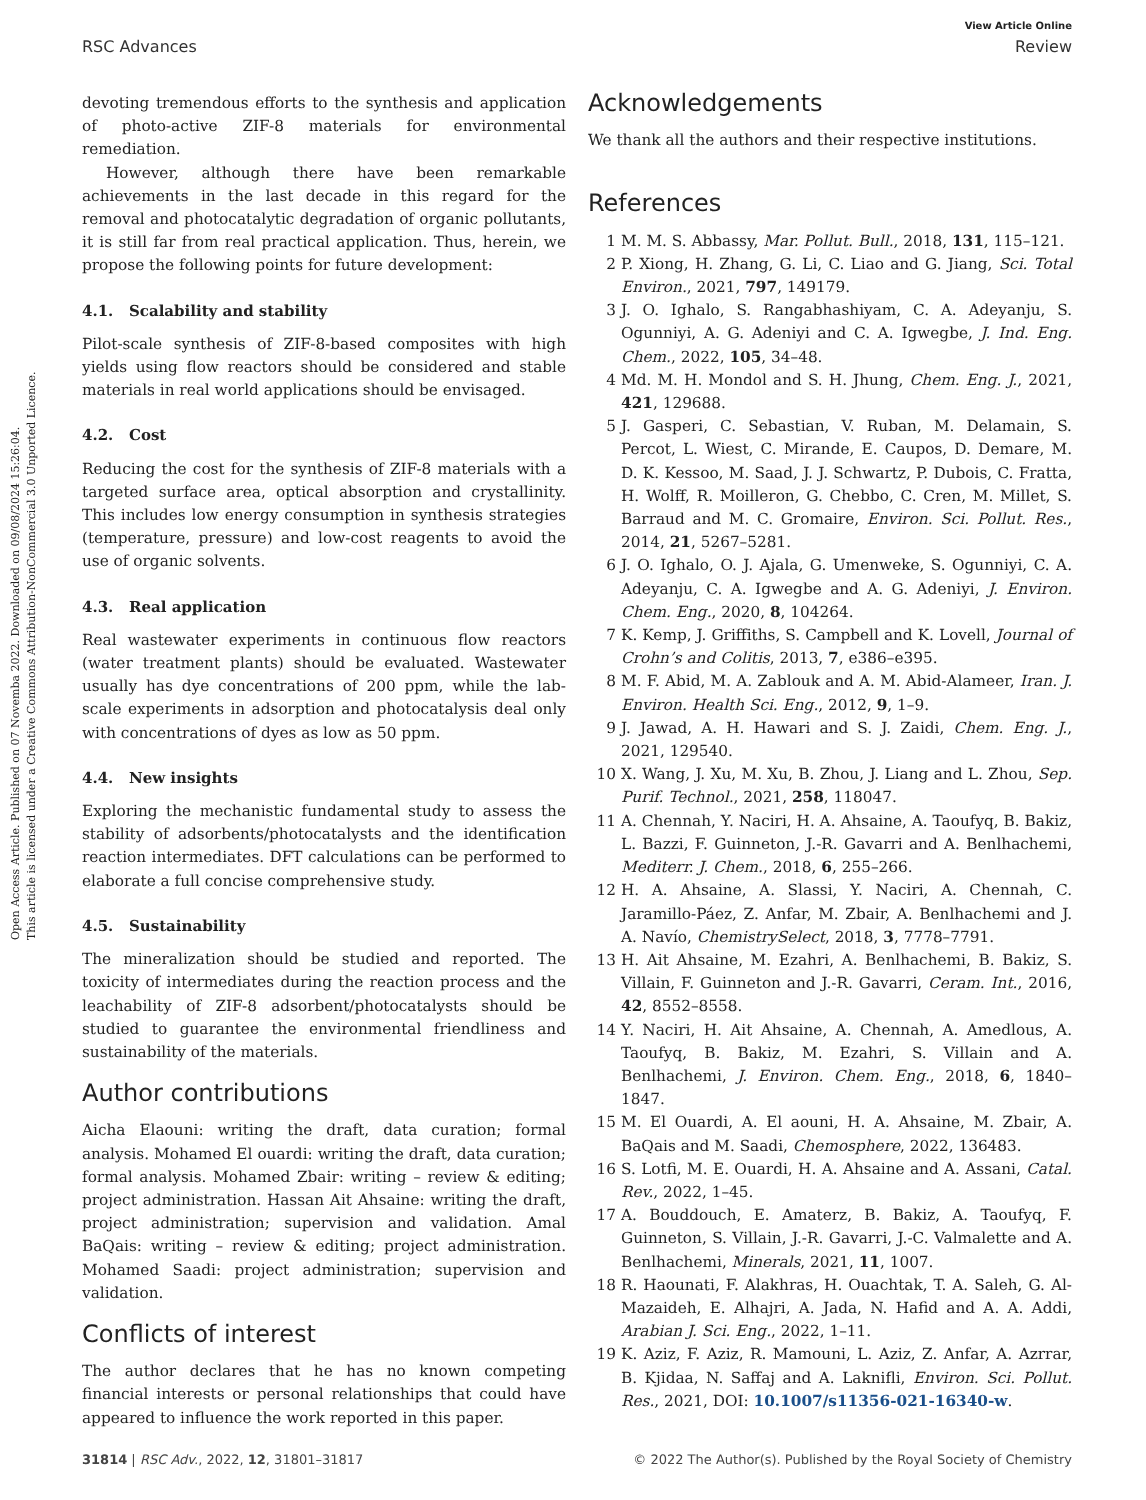Open Access Article. Published on 07 Novemba 2022. Downloaded on 09/08/2024 15:26:04.
This article is licensed under a Creative Commons Attribution-NonCommercial 3.0 Unported Licence.
View Article Online
RSC Advances Review
devoting tremendous efforts to the synthesis and application of photo-active ZIF-8 materials for environmental remediation.
However, although there have been remarkable achievements in the last decade in this regard for the removal and photocatalytic degradation of organic pollutants, it is still far from real practical application. Thus, herein, we propose the following points for future development:
4.1. Scalability and stability
Pilot-scale synthesis of ZIF-8-based composites with high yields using flow reactors should be considered and stable materials in real world applications should be envisaged.
4.2. Cost
Reducing the cost for the synthesis of ZIF-8 materials with a targeted surface area, optical absorption and crystallinity. This includes low energy consumption in synthesis strategies (temperature, pressure) and low-cost reagents to avoid the use of organic solvents.
4.3. Real application
Real wastewater experiments in continuous flow reactors (water treatment plants) should be evaluated. Wastewater usually has dye concentrations of 200 ppm, while the lab-scale experiments in adsorption and photocatalysis deal only with concentrations of dyes as low as 50 ppm.
4.4. New insights
Exploring the mechanistic fundamental study to assess the stability of adsorbents/photocatalysts and the identification reaction intermediates. DFT calculations can be performed to elaborate a full concise comprehensive study.
4.5. Sustainability
The mineralization should be studied and reported. The toxicity of intermediates during the reaction process and the leachability of ZIF-8 adsorbent/photocatalysts should be studied to guarantee the environmental friendliness and sustainability of the materials.
Author contributions
Aicha Elaouni: writing the draft, data curation; formal analysis. Mohamed El ouardi: writing the draft, data curation; formal analysis. Mohamed Zbair: writing – review & editing; project administration. Hassan Ait Ahsaine: writing the draft, project administration; supervision and validation. Amal BaQais: writing – review & editing; project administration. Mohamed Saadi: project administration; supervision and validation.
Conflicts of interest
The author declares that he has no known competing financial interests or personal relationships that could have appeared to influence the work reported in this paper.
Acknowledgements
We thank all the authors and their respective institutions.
References
1 M. M. S. Abbassy, Mar. Pollut. Bull., 2018, 131, 115–121.
2 P. Xiong, H. Zhang, G. Li, C. Liao and G. Jiang, Sci. Total Environ., 2021, 797, 149179.
3 J. O. Ighalo, S. Rangabhashiyam, C. A. Adeyanju, S. Ogunniyi, A. G. Adeniyi and C. A. Igwegbe, J. Ind. Eng. Chem., 2022, 105, 34–48.
4 Md. M. H. Mondol and S. H. Jhung, Chem. Eng. J., 2021, 421, 129688.
5 J. Gasperi, C. Sebastian, V. Ruban, M. Delamain, S. Percot, L. Wiest, C. Mirande, E. Caupos, D. Demare, M. D. K. Kessoo, M. Saad, J. J. Schwartz, P. Dubois, C. Fratta, H. Wolff, R. Moilleron, G. Chebbo, C. Cren, M. Millet, S. Barraud and M. C. Gromaire, Environ. Sci. Pollut. Res., 2014, 21, 5267–5281.
6 J. O. Ighalo, O. J. Ajala, G. Umenweke, S. Ogunniyi, C. A. Adeyanju, C. A. Igwegbe and A. G. Adeniyi, J. Environ. Chem. Eng., 2020, 8, 104264.
7 K. Kemp, J. Griffiths, S. Campbell and K. Lovell, Journal of Crohn’s and Colitis, 2013, 7, e386–e395.
8 M. F. Abid, M. A. Zablouk and A. M. Abid-Alameer, Iran. J. Environ. Health Sci. Eng., 2012, 9, 1–9.
9 J. Jawad, A. H. Hawari and S. J. Zaidi, Chem. Eng. J., 2021, 129540.
10 X. Wang, J. Xu, M. Xu, B. Zhou, J. Liang and L. Zhou, Sep. Purif. Technol., 2021, 258, 118047.
11 A. Chennah, Y. Naciri, H. A. Ahsaine, A. Taoufyq, B. Bakiz, L. Bazzi, F. Guinneton, J.-R. Gavarri and A. Benlhachemi, Mediterr. J. Chem., 2018, 6, 255–266.
12 H. A. Ahsaine, A. Slassi, Y. Naciri, A. Chennah, C. Jaramillo-Páez, Z. Anfar, M. Zbair, A. Benlhachemi and J. A. Navío, ChemistrySelect, 2018, 3, 7778–7791.
13 H. Ait Ahsaine, M. Ezahri, A. Benlhachemi, B. Bakiz, S. Villain, F. Guinneton and J.-R. Gavarri, Ceram. Int., 2016, 42, 8552–8558.
14 Y. Naciri, H. Ait Ahsaine, A. Chennah, A. Amedlous, A. Taoufyq, B. Bakiz, M. Ezahri, S. Villain and A. Benlhachemi, J. Environ. Chem. Eng., 2018, 6, 1840–1847.
15 M. El Ouardi, A. El aouni, H. A. Ahsaine, M. Zbair, A. BaQais and M. Saadi, Chemosphere, 2022, 136483.
16 S. Lotfi, M. E. Ouardi, H. A. Ahsaine and A. Assani, Catal. Rev., 2022, 1–45.
17 A. Bouddouch, E. Amaterz, B. Bakiz, A. Taoufyq, F. Guinneton, S. Villain, J.-R. Gavarri, J.-C. Valmalette and A. Benlhachemi, Minerals, 2021, 11, 1007.
18 R. Haounati, F. Alakhras, H. Ouachtak, T. A. Saleh, G. Al-Mazaideh, E. Alhajri, A. Jada, N. Hafid and A. A. Addi, Arabian J. Sci. Eng., 2022, 1–11.
19 K. Aziz, F. Aziz, R. Mamouni, L. Aziz, Z. Anfar, A. Azrrar, B. Kjidaa, N. Saffaj and A. Laknifli, Environ. Sci. Pollut. Res., 2021, DOI: 10.1007/s11356-021-16340-w.
31814 | RSC Adv., 2022, 12, 31801–31817 © 2022 The Author(s). Published by the Royal Society of Chemistry